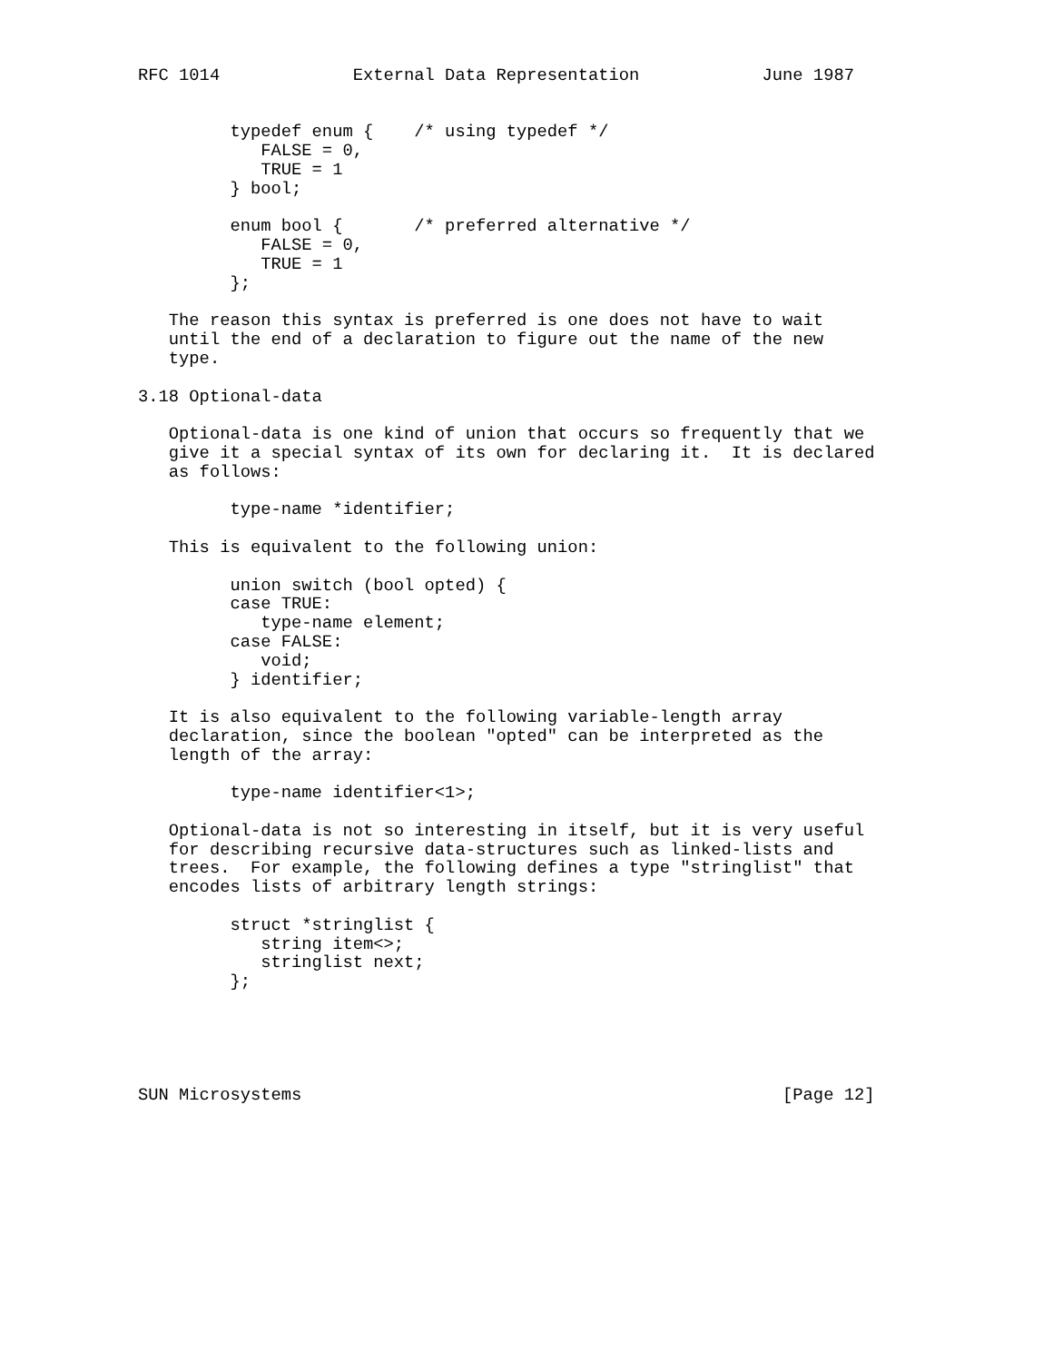RFC 1014             External Data Representation            June 1987


         typedef enum {    /* using typedef */
            FALSE = 0,
            TRUE = 1
         } bool;

         enum bool {       /* preferred alternative */
            FALSE = 0,
            TRUE = 1
         };

   The reason this syntax is preferred is one does not have to wait
   until the end of a declaration to figure out the name of the new
   type.

3.18 Optional-data

   Optional-data is one kind of union that occurs so frequently that we
   give it a special syntax of its own for declaring it.  It is declared
   as follows:

         type-name *identifier;

   This is equivalent to the following union:

         union switch (bool opted) {
         case TRUE:
            type-name element;
         case FALSE:
            void;
         } identifier;

   It is also equivalent to the following variable-length array
   declaration, since the boolean "opted" can be interpreted as the
   length of the array:

         type-name identifier<1>;

   Optional-data is not so interesting in itself, but it is very useful
   for describing recursive data-structures such as linked-lists and
   trees.  For example, the following defines a type "stringlist" that
   encodes lists of arbitrary length strings:

         struct *stringlist {
            string item<>;
            stringlist next;
         };





SUN Microsystems                                               [Page 12]